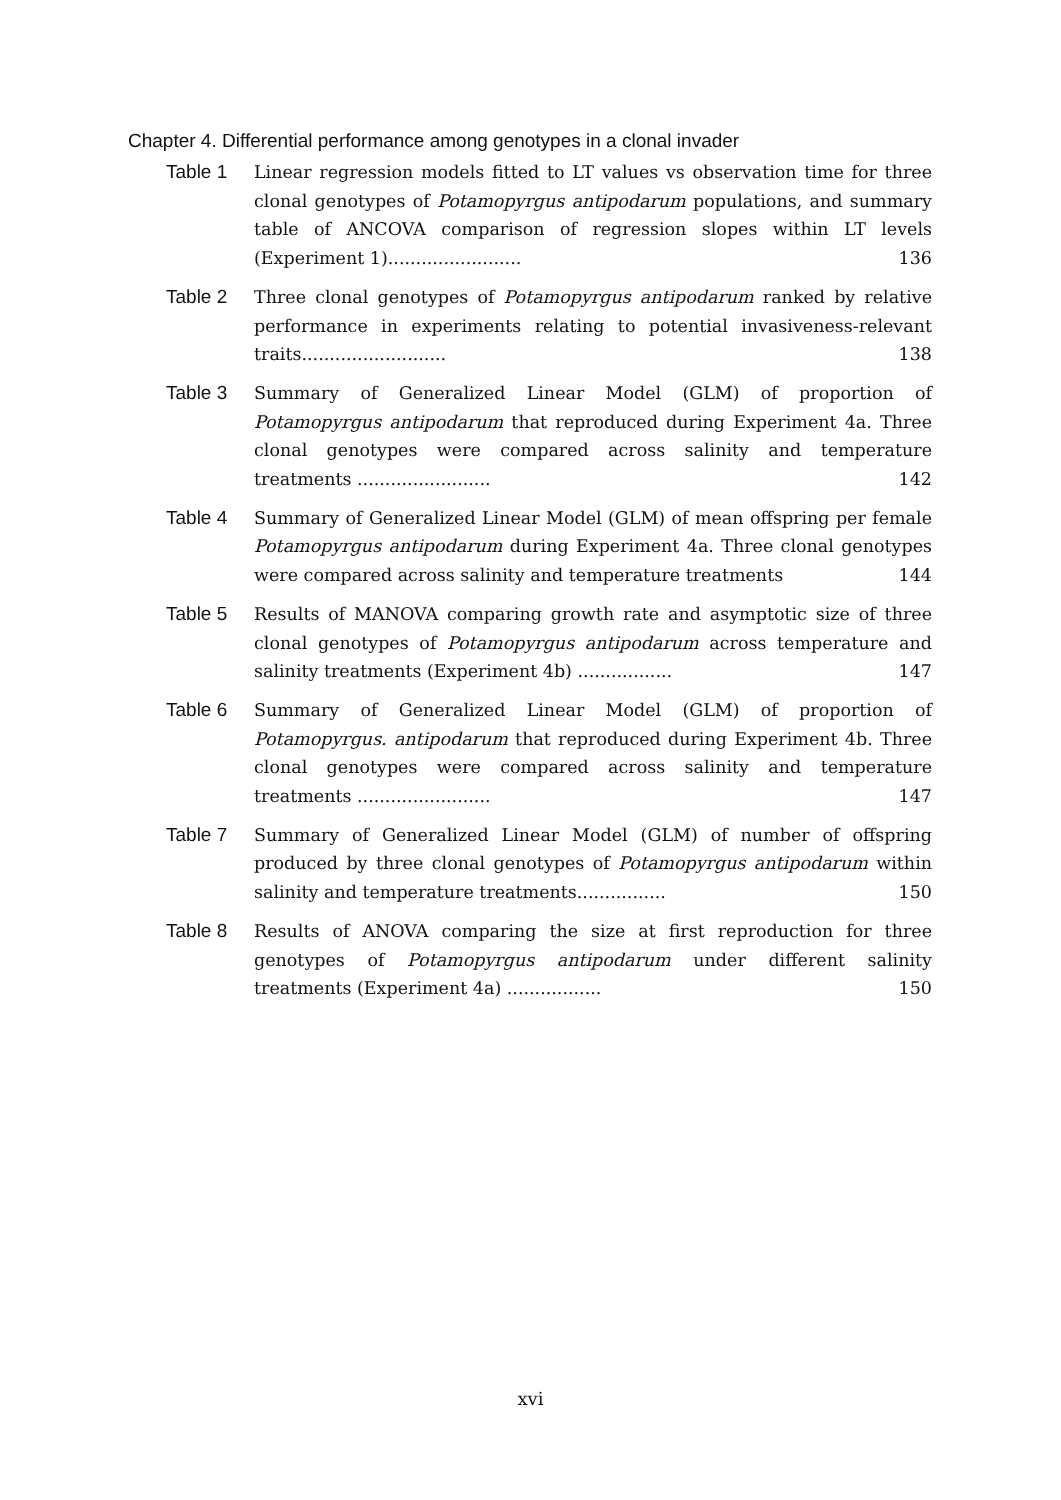Chapter 4. Differential performance among genotypes in a clonal invader
Table 1 Linear regression models fitted to LT values vs observation time for three clonal genotypes of Potamopyrgus antipodarum populations, and summary table of ANCOVA comparison of regression slopes within LT levels (Experiment 1)........................ 136
Table 2 Three clonal genotypes of Potamopyrgus antipodarum ranked by relative performance in experiments relating to potential invasiveness-relevant traits.......................... 138
Table 3 Summary of Generalized Linear Model (GLM) of proportion of Potamopyrgus antipodarum that reproduced during Experiment 4a. Three clonal genotypes were compared across salinity and temperature treatments ........................ 142
Table 4 Summary of Generalized Linear Model (GLM) of mean offspring per female Potamopyrgus antipodarum during Experiment 4a. Three clonal genotypes were compared across salinity and temperature treatments 144
Table 5 Results of MANOVA comparing growth rate and asymptotic size of three clonal genotypes of Potamopyrgus antipodarum across temperature and salinity treatments (Experiment 4b) ................. 147
Table 6 Summary of Generalized Linear Model (GLM) of proportion of Potamopyrgus. antipodarum that reproduced during Experiment 4b. Three clonal genotypes were compared across salinity and temperature treatments ........................ 147
Table 7 Summary of Generalized Linear Model (GLM) of number of offspring produced by three clonal genotypes of Potamopyrgus antipodarum within salinity and temperature treatments................ 150
Table 8 Results of ANOVA comparing the size at first reproduction for three genotypes of Potamopyrgus antipodarum under different salinity treatments (Experiment 4a) ................. 150
xvi